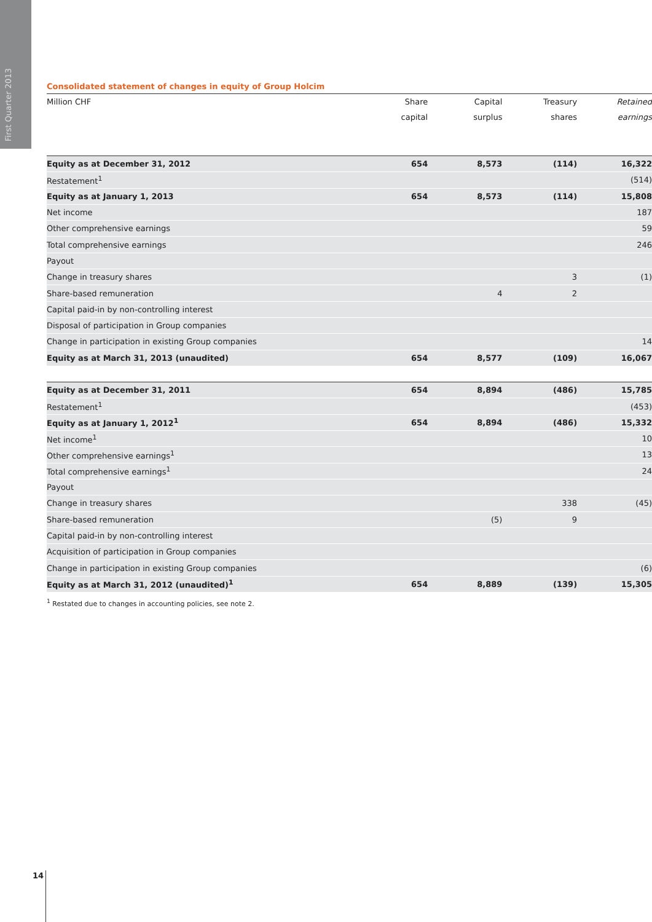First Quarter 2013
Consolidated statement of changes in equity of Group Holcim
| Million CHF | Share capital | Capital surplus | Treasury shares | Retained earnings | |
| --- | --- | --- | --- | --- | --- |
| Equity as at December 31, 2012 | 654 | 8,573 | (114) | 16,322 | |
| Restatement<sup>1</sup> | | | | (514) | |
| Equity as at January 1, 2013 | 654 | 8,573 | (114) | 15,808 | |
| Net income | | | | 187 | |
| Other comprehensive earnings | | | | 59 | |
| Total comprehensive earnings | | | | 246 | |
| Payout | | | | | |
| Change in treasury shares | | | 3 | (1) | |
| Share-based remuneration | | 4 | 2 | | |
| Capital paid-in by non-controlling interest | | | | | |
| Disposal of participation in Group companies | | | | | |
| Change in participation in existing Group companies | | | | 14 | |
| Equity as at March 31, 2013 (unaudited) | 654 | 8,577 | (109) | 16,067 | |
| Equity as at December 31, 2011 | 654 | 8,894 | (486) | 15,785 | |
| Restatement<sup>1</sup> | | | | (453) | |
| Equity as at January 1, 2012<sup>1</sup> | 654 | 8,894 | (486) | 15,332 | |
| Net income<sup>1</sup> | | | | 10 | |
| Other comprehensive earnings<sup>1</sup> | | | | 13 | |
| Total comprehensive earnings<sup>1</sup> | | | | 24 | |
| Payout | | | | | |
| Change in treasury shares | | | 338 | (45) | |
| Share-based remuneration | | (5) | 9 | | |
| Capital paid-in by non-controlling interest | | | | | |
| Acquisition of participation in Group companies | | | | | |
| Change in participation in existing Group companies | | | | (6) | |
| Equity as at March 31, 2012 (unaudited)<sup>1</sup> | 654 | 8,889 | (139) | 15,305 | |
<sup>1</sup> Restated due to changes in accounting policies, see note 2.
14